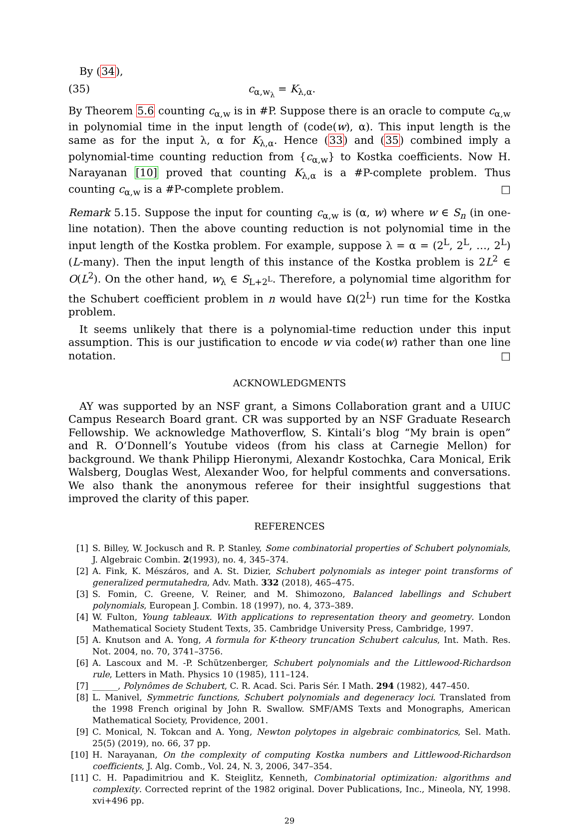By (34),
(35) c<sub>α,w<sub>λ</sub></sub> = K<sub>λ,α</sub>.
By Theorem 5.6 counting c<sub>α,w</sub> is in #P. Suppose there is an oracle to compute c<sub>α,w</sub> in polynomial time in the input length of (code(w), α). This input length is the same as for the input λ, α for K<sub>λ,α</sub>. Hence (33) and (35) combined imply a polynomial-time counting reduction from {c<sub>α,w</sub>} to Kostka coefficients. Now H. Narayanan [10] proved that counting K<sub>λ,α</sub> is a #P-complete problem. Thus counting c<sub>α,w</sub> is a #P-complete problem. □
Remark 5.15. Suppose the input for counting c<sub>α,w</sub> is (α, w) where w ∈ S<sub>n</sub> (in one-line notation). Then the above counting reduction is not polynomial time in the input length of the Kostka problem. For example, suppose λ = α = (2<sup>L</sup>, 2<sup>L</sup>, …, 2<sup>L</sup>) (L-many). Then the input length of this instance of the Kostka problem is 2L<sup>2</sup> ∈ O(L<sup>2</sup>). On the other hand, w<sub>λ</sub> ∈ S<sub>L+2<sup>L</sup></sub>. Therefore, a polynomial time algorithm for the Schubert coefficient problem in n would have Ω(2<sup>L</sup>) run time for the Kostka problem.
It seems unlikely that there is a polynomial-time reduction under this input assumption. This is our justification to encode w via code(w) rather than one line notation. □
ACKNOWLEDGMENTS
AY was supported by an NSF grant, a Simons Collaboration grant and a UIUC Campus Research Board grant. CR was supported by an NSF Graduate Research Fellowship. We acknowledge Mathoverflow, S. Kintali’s blog “My brain is open” and R. O’Donnell’s Youtube videos (from his class at Carnegie Mellon) for background. We thank Philipp Hieronymi, Alexandr Kostochka, Cara Monical, Erik Walsberg, Douglas West, Alexander Woo, for helpful comments and conversations. We also thank the anonymous referee for their insightful suggestions that improved the clarity of this paper.
REFERENCES
[1] S. Billey, W. Jockusch and R. P. Stanley, Some combinatorial properties of Schubert polynomials, J. Algebraic Combin. 2(1993), no. 4, 345–374.
[2] A. Fink, K. Mészáros, and A. St. Dizier, Schubert polynomials as integer point transforms of generalized permutahedra, Adv. Math. 332 (2018), 465–475.
[3] S. Fomin, C. Greene, V. Reiner, and M. Shimozono, Balanced labellings and Schubert polynomials, European J. Combin. 18 (1997), no. 4, 373–389.
[4] W. Fulton, Young tableaux. With applications to representation theory and geometry. London Mathematical Society Student Texts, 35. Cambridge University Press, Cambridge, 1997.
[5] A. Knutson and A. Yong, A formula for K-theory truncation Schubert calculus, Int. Math. Res. Not. 2004, no. 70, 3741–3756.
[6] A. Lascoux and M. -P. Schützenberger, Schubert polynomials and the Littlewood-Richardson rule, Letters in Math. Physics 10 (1985), 111–124.
[7] ______, Polynômes de Schubert, C. R. Acad. Sci. Paris Sér. I Math. 294 (1982), 447–450.
[8] L. Manivel, Symmetric functions, Schubert polynomials and degeneracy loci. Translated from the 1998 French original by John R. Swallow. SMF/AMS Texts and Monographs, American Mathematical Society, Providence, 2001.
[9] C. Monical, N. Tokcan and A. Yong, Newton polytopes in algebraic combinatorics, Sel. Math. 25(5) (2019), no. 66, 37 pp.
[10] H. Narayanan, On the complexity of computing Kostka numbers and Littlewood-Richardson coefficients, J. Alg. Comb., Vol. 24, N. 3, 2006, 347–354.
[11] C. H. Papadimitriou and K. Steiglitz, Kenneth, Combinatorial optimization: algorithms and complexity. Corrected reprint of the 1982 original. Dover Publications, Inc., Mineola, NY, 1998. xvi+496 pp.
29